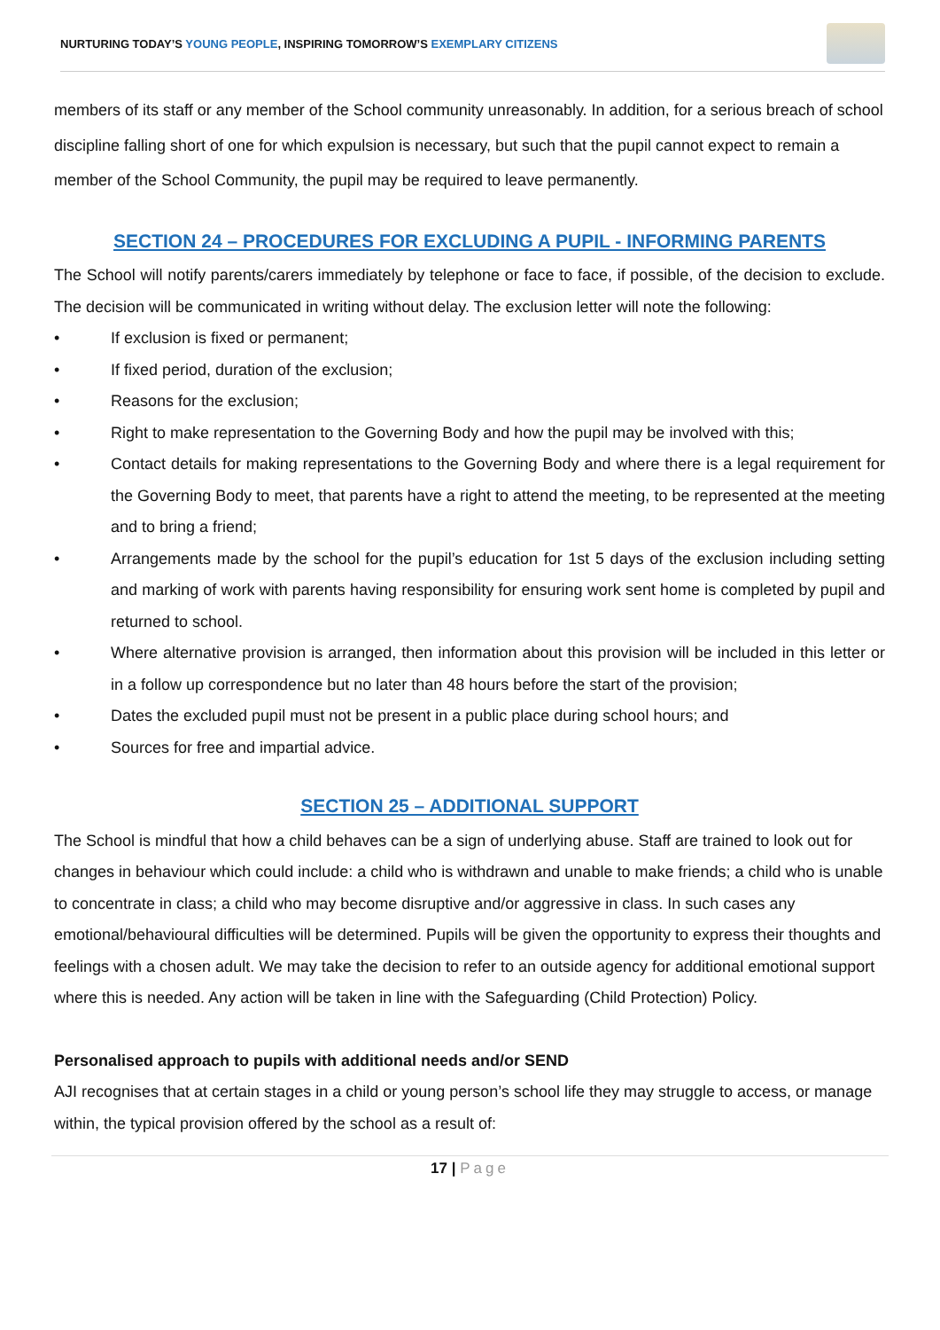NURTURING TODAY’S YOUNG PEOPLE, INSPIRING TOMORROW’S EXEMPLARY CITIZENS
members of its staff or any member of the School community unreasonably. In addition, for a serious breach of school discipline falling short of one for which expulsion is necessary, but such that the pupil cannot expect to remain a member of the School Community, the pupil may be required to leave permanently.
SECTION 24 – PROCEDURES FOR EXCLUDING A PUPIL - INFORMING PARENTS
The School will notify parents/carers immediately by telephone or face to face, if possible, of the decision to exclude. The decision will be communicated in writing without delay. The exclusion letter will note the following:
• If exclusion is fixed or permanent;
• If fixed period, duration of the exclusion;
• Reasons for the exclusion;
• Right to make representation to the Governing Body and how the pupil may be involved with this;
• Contact details for making representations to the Governing Body and where there is a legal requirement for the Governing Body to meet, that parents have a right to attend the meeting, to be represented at the meeting and to bring a friend;
• Arrangements made by the school for the pupil’s education for 1st 5 days of the exclusion including setting and marking of work with parents having responsibility for ensuring work sent home is completed by pupil and returned to school.
• Where alternative provision is arranged, then information about this provision will be included in this letter or in a follow up correspondence but no later than 48 hours before the start of the provision;
• Dates the excluded pupil must not be present in a public place during school hours; and
• Sources for free and impartial advice.
SECTION 25 – ADDITIONAL SUPPORT
The School is mindful that how a child behaves can be a sign of underlying abuse. Staff are trained to look out for changes in behaviour which could include: a child who is withdrawn and unable to make friends; a child who is unable to concentrate in class; a child who may become disruptive and/or aggressive in class. In such cases any emotional/behavioural difficulties will be determined. Pupils will be given the opportunity to express their thoughts and feelings with a chosen adult. We may take the decision to refer to an outside agency for additional emotional support where this is needed. Any action will be taken in line with the Safeguarding (Child Protection) Policy.
Personalised approach to pupils with additional needs and/or SEND
AJI recognises that at certain stages in a child or young person’s school life they may struggle to access, or manage within, the typical provision offered by the school as a result of:
17 | Page